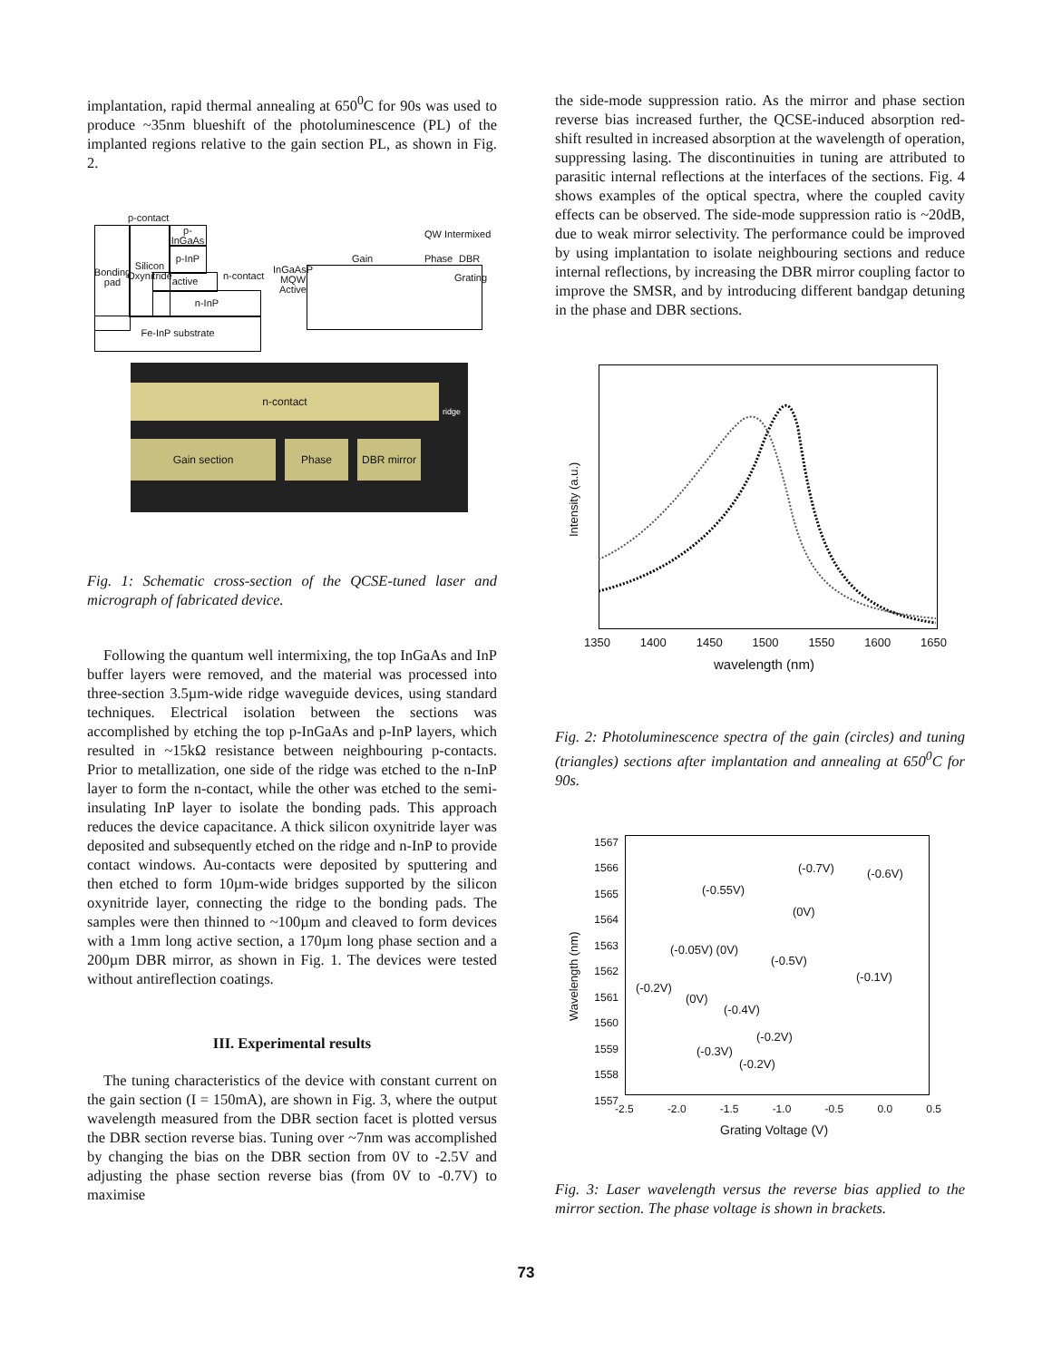implantation, rapid thermal annealing at 650<sup>0</sup>C for 90s was used to produce ~35nm blueshift of the photoluminescence (PL) of the implanted regions relative to the gain section PL, as shown in Fig. 2.
p-contact
Bonding pad
Silicon Oxynitride
p-InGaAs
p-InP
active
n-InP
n-contact
Fe-InP substrate
InGaAsP
MQW
Active
QW Intermixed
Gain Phase DBR
Grating
n-contact
ridge
Gain section Phase DBR mirror
Fig. 1: Schematic cross-section of the QCSE-tuned laser and micrograph of fabricated device.
Following the quantum well intermixing, the top InGaAs and InP buffer layers were removed, and the material was processed into three-section 3.5µm-wide ridge waveguide devices, using standard techniques. Electrical isolation between the sections was accomplished by etching the top p-InGaAs and p-InP layers, which resulted in ~15kΩ resistance between neighbouring p-contacts. Prior to metallization, one side of the ridge was etched to the n-InP layer to form the n-contact, while the other was etched to the semi-insulating InP layer to isolate the bonding pads. This approach reduces the device capacitance. A thick silicon oxynitride layer was deposited and subsequently etched on the ridge and n-InP to provide contact windows. Au-contacts were deposited by sputtering and then etched to form 10µm-wide bridges supported by the silicon oxynitride layer, connecting the ridge to the bonding pads. The samples were then thinned to ~100µm and cleaved to form devices with a 1mm long active section, a 170µm long phase section and a 200µm DBR mirror, as shown in Fig. 1. The devices were tested without antireflection coatings.
III. Experimental results
The tuning characteristics of the device with constant current on the gain section (I = 150mA), are shown in Fig. 3, where the output wavelength measured from the DBR section facet is plotted versus the DBR section reverse bias. Tuning over ~7nm was accomplished by changing the bias on the DBR section from 0V to -2.5V and adjusting the phase section reverse bias (from 0V to -0.7V) to maximise
the side-mode suppression ratio. As the mirror and phase section reverse bias increased further, the QCSE-induced absorption red-shift resulted in increased absorption at the wavelength of operation, suppressing lasing. The discontinuities in tuning are attributed to parasitic internal reflections at the interfaces of the sections. Fig. 4 shows examples of the optical spectra, where the coupled cavity effects can be observed. The side-mode suppression ratio is ~20dB, due to weak mirror selectivity. The performance could be improved by using implantation to isolate neighbouring sections and reduce internal reflections, by increasing the DBR mirror coupling factor to improve the SMSR, and by introducing different bandgap detuning in the phase and DBR sections.
Intensity (a.u.)
1350 1400 1450 1500 1550 1600 1650
wavelength (nm)
Fig. 2: Photoluminescence spectra of the gain (circles) and tuning (triangles) sections after implantation and annealing at 650<sup>0</sup>C for 90s.
1567 1566 1565 1564 1563 1562 1561 1560 1559 1558 1557
Wavelength (nm)
-2.5 -2.0 -1.5 -1.0 -0.5 0.0 0.5
Grating Voltage (V)
(-0.7V) (-0.6V)
(-0.55V)
(0V)
(-0.05V) (0V)
(-0.5V)
(-0.1V)
(-0.2V)
(0V)
(-0.4V)
(-0.2V)
(-0.3V)
(-0.2V)
Fig. 3: Laser wavelength versus the reverse bias applied to the mirror section. The phase voltage is shown in brackets.
73